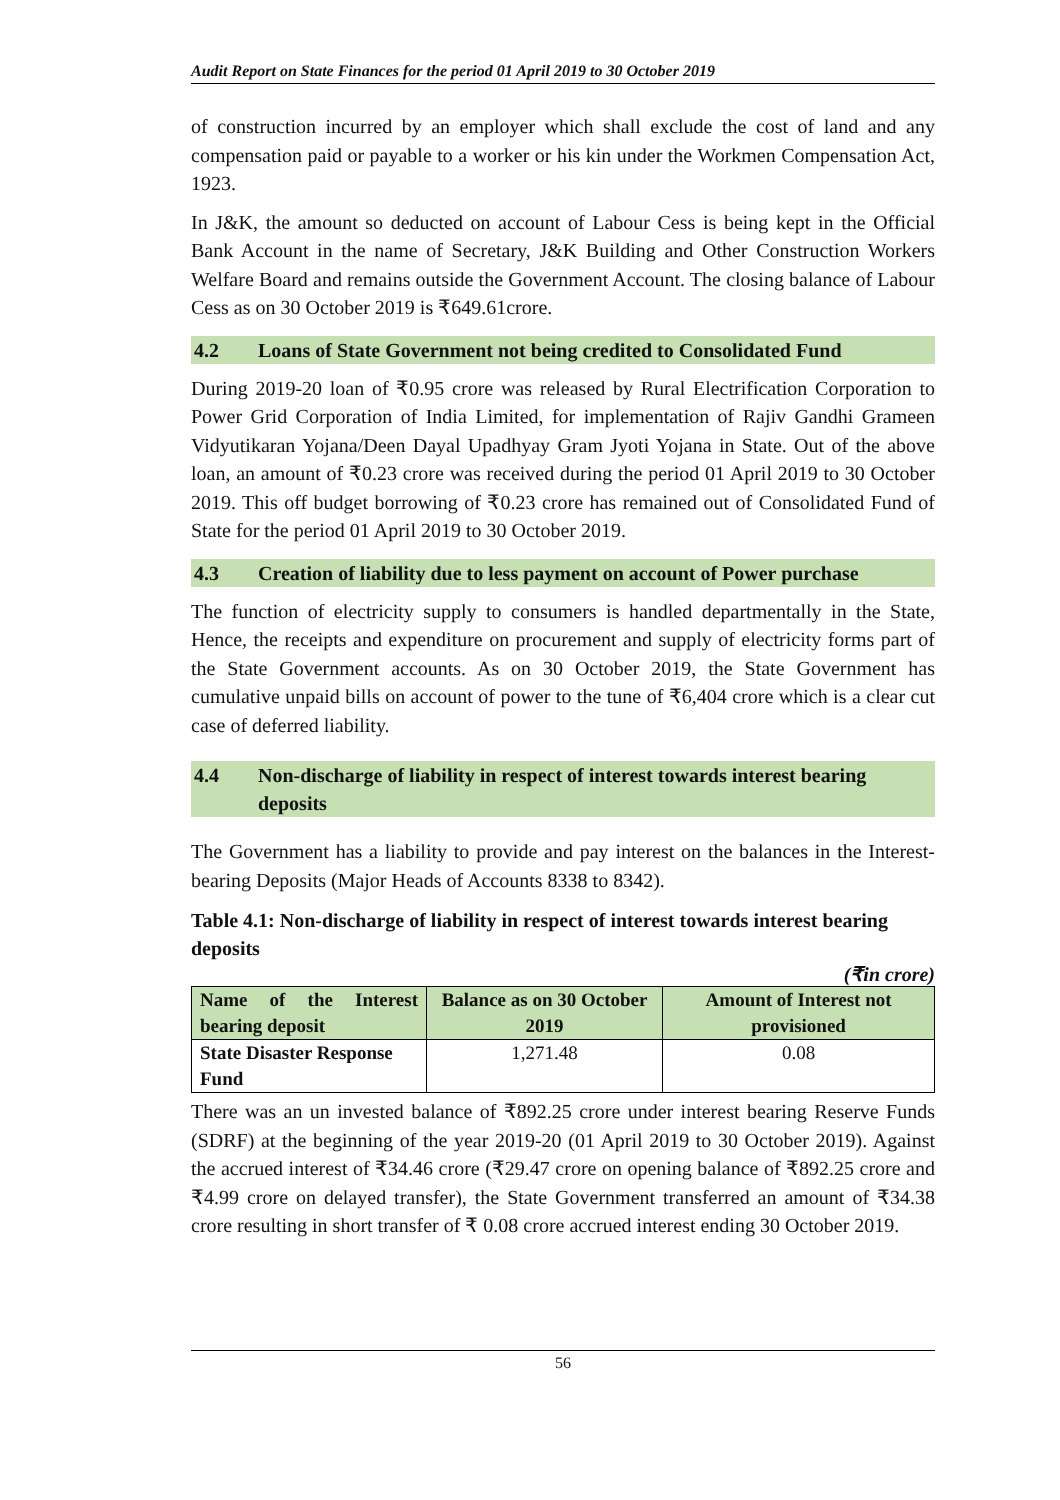Audit Report on State Finances for the period 01 April 2019 to 30 October 2019
of construction incurred by an employer which shall exclude the cost of land and any compensation paid or payable to a worker or his kin under the Workmen Compensation Act, 1923.
In J&K, the amount so deducted on account of Labour Cess is being kept in the Official Bank Account in the name of Secretary, J&K Building and Other Construction Workers Welfare Board and remains outside the Government Account. The closing balance of Labour Cess as on 30 October 2019 is ₹649.61crore.
4.2 Loans of State Government not being credited to Consolidated Fund
During 2019-20 loan of ₹0.95 crore was released by Rural Electrification Corporation to Power Grid Corporation of India Limited, for implementation of Rajiv Gandhi Grameen Vidyutikaran Yojana/Deen Dayal Upadhyay Gram Jyoti Yojana in State. Out of the above loan, an amount of ₹0.23 crore was received during the period 01 April 2019 to 30 October 2019. This off budget borrowing of ₹0.23 crore has remained out of Consolidated Fund of State for the period 01 April 2019 to 30 October 2019.
4.3 Creation of liability due to less payment on account of Power purchase
The function of electricity supply to consumers is handled departmentally in the State, Hence, the receipts and expenditure on procurement and supply of electricity forms part of the State Government accounts. As on 30 October 2019, the State Government has cumulative unpaid bills on account of power to the tune of ₹6,404 crore which is a clear cut case of deferred liability.
4.4 Non-discharge of liability in respect of interest towards interest bearing deposits
The Government has a liability to provide and pay interest on the balances in the Interest-bearing Deposits (Major Heads of Accounts 8338 to 8342).
Table 4.1: Non-discharge of liability in respect of interest towards interest bearing deposits
(₹in crore)
| Name of the Interest bearing deposit | Balance as on 30 October 2019 | Amount of Interest not provisioned |
| --- | --- | --- |
| State Disaster Response Fund | 1,271.48 | 0.08 |
There was an un invested balance of ₹892.25 crore under interest bearing Reserve Funds (SDRF) at the beginning of the year 2019-20 (01 April 2019 to 30 October 2019). Against the accrued interest of ₹34.46 crore (₹29.47 crore on opening balance of ₹892.25 crore and ₹4.99 crore on delayed transfer), the State Government transferred an amount of ₹34.38 crore resulting in short transfer of ₹ 0.08 crore accrued interest ending 30 October 2019.
56